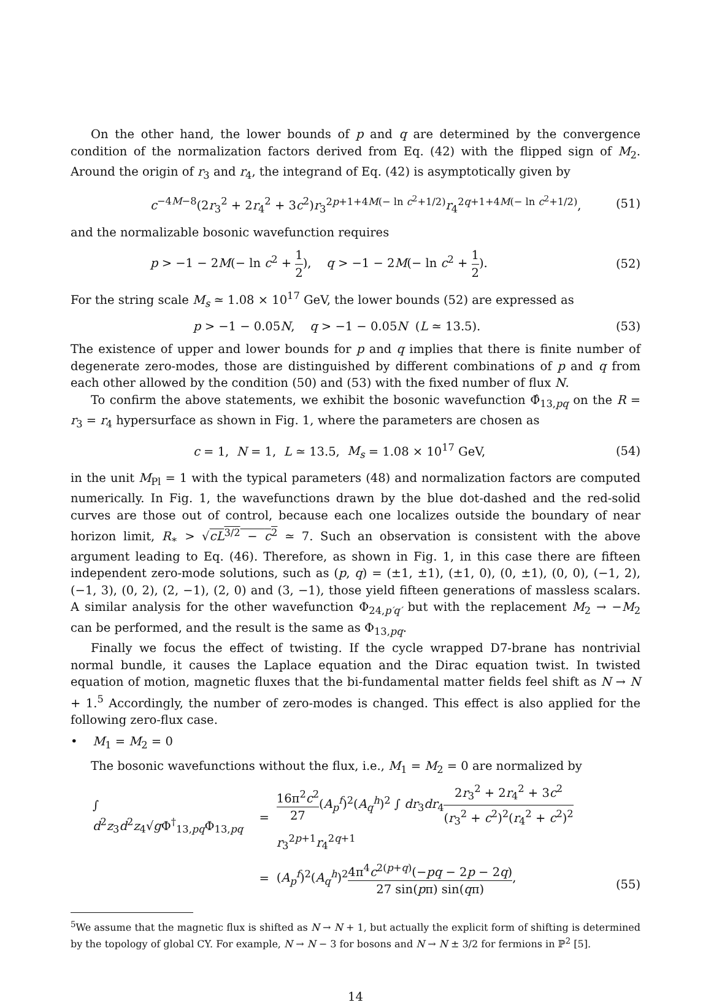On the other hand, the lower bounds of p and q are determined by the convergence condition of the normalization factors derived from Eq. (42) with the flipped sign of M<sub>2</sub>. Around the origin of r<sub>3</sub> and r<sub>4</sub>, the integrand of Eq. (42) is asymptotically given by
c<sup>−4M−8</sup>(2r<sub>3</sub><sup>2</sup> + 2r<sub>4</sub><sup>2</sup> + 3c<sup>2</sup>)r<sub>3</sub><sup>2p+1+4M(− ln c<sup>2</sup>+1/2)</sup>r<sub>4</sub><sup>2q+1+4M(− ln c<sup>2</sup>+1/2)</sup>, (51)
and the normalizable bosonic wavefunction requires
p > −1 − 2M(− ln c<sup>2</sup> + 1 2), q > −1 − 2M(− ln c<sup>2</sup> + 1 2). (52)
For the string scale M<sub>s</sub> ≃ 1.08 × 10<sup>17</sup> GeV, the lower bounds (52) are expressed as
p > −1 − 0.05N, q > −1 − 0.05N (L ≃ 13.5). (53)
The existence of upper and lower bounds for p and q implies that there is finite number of degenerate zero-modes, those are distinguished by different combinations of p and q from each other allowed by the condition (50) and (53) with the fixed number of flux N.
To confirm the above statements, we exhibit the bosonic wavefunction Φ̂<sub>13,pq</sub> on the R = r<sub>3</sub> = r<sub>4</sub> hypersurface as shown in Fig. 1, where the parameters are chosen as
c = 1, N = 1, L ≃ 13.5, M<sub>s</sub> = 1.08 × 10<sup>17</sup> GeV, (54)
in the unit M<sub>Pl</sub> = 1 with the typical parameters (48) and normalization factors are computed numerically. In Fig. 1, the wavefunctions drawn by the blue dot-dashed and the red-solid curves are those out of control, because each one localizes outside the boundary of near horizon limit, R<sub>∗</sub> > √cL<sup>3/2</sup> − c<sup>2</sup> ≃ 7. Such an observation is consistent with the above argument leading to Eq. (46). Therefore, as shown in Fig. 1, in this case there are fifteen independent zero-mode solutions, such as (p, q) = (±1, ±1), (±1, 0), (0, ±1), (0, 0), (−1, 2), (−1, 3), (0, 2), (2, −1), (2, 0) and (3, −1), those yield fifteen generations of massless scalars. A similar analysis for the other wavefunction Φ<sub>24,p′q′</sub> but with the replacement M<sub>2</sub> → −M<sub>2</sub> can be performed, and the result is the same as Φ<sub>13,pq</sub>.
Finally we focus the effect of twisting. If the cycle wrapped D7-brane has nontrivial normal bundle, it causes the Laplace equation and the Dirac equation twist. In twisted equation of motion, magnetic fluxes that the bi-fundamental matter fields feel shift as N → N + 1.<sup>5</sup> Accordingly, the number of zero-modes is changed. This effect is also applied for the following zero-flux case.
• M<sub>1</sub> = M<sub>2</sub> = 0
The bosonic wavefunctions without the flux, i.e., M<sub>1</sub> = M<sub>2</sub> = 0 are normalized by
| ∫ d<sup>2</sup> z<sub>3</sub> d<sup>2</sup> z<sub>4</sub>√ g Φ<sup>†</sup><sub>13,pq</sub>Φ<sub>13,pq</sub> | = | 16π<sup>2</sup> c<sup>2</sup> 27 ( A<sub>p</sub><sup>f</sup> )<sup>2</sup>( A<sub>q</sub><sup>h</sup> )<sup>2</sup> ∫ dr<sub>3</sub> dr<sub>4</sub> 2 r<sub>3</sub><sup>2</sup> + 2 r<sub>4</sub><sup>2</sup> + 3 c<sup>2</sup> ( r<sub>3</sub><sup>2</sup> + c<sup>2</sup>)<sup>2</sup>( r<sub>4</sub><sup>2</sup> + c<sup>2</sup>)<sup>2</sup> r<sub>3</sub><sup>2p+1</sup> r<sub>4</sub><sup>2q+1</sup> |
| | = | ( A<sub>p</sub><sup>f</sup> )<sup>2</sup>( A<sub>q</sub><sup>h</sup> )<sup>2</sup> 4π<sup>4</sup> c<sup>2(p+q)</sup>(− pq − 2 p − 2 q ) 27 sin( p π) sin( q π) , |
(55)
<sup>5</sup> We assume that the magnetic flux is shifted as N → N + 1, but actually the explicit form of shifting is determined by the topology of global CY. For example, N → N − 3 for bosons and N → N ± 3/2 for fermions in ℙ<sup>2</sup> [5].
14